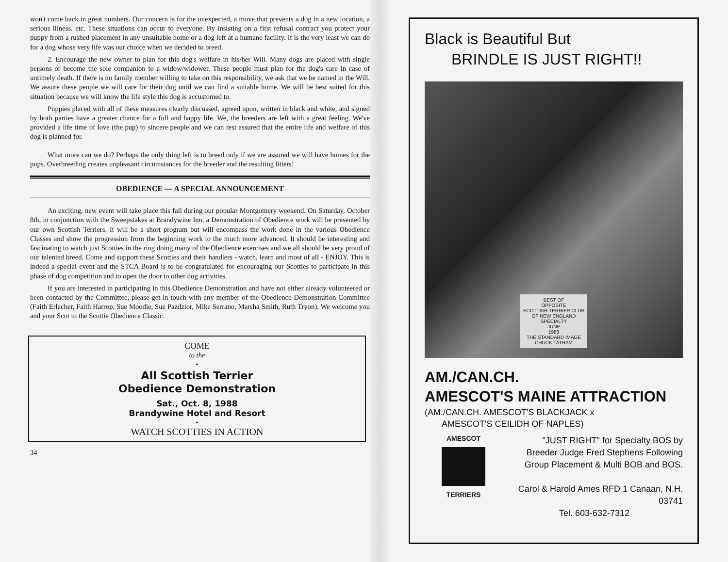won't come back in great numbers. Our concern is for the unexpected, a move that prevents a dog in a new location, a serious illness. etc. These situations can occur to everyone. By insisting on a first refusal contract you protect your puppy from a rushed placement in any unsuitable home or a dog left at a humane facility. It is the very least we can do for a dog whose very life was our choice when we decided to breed.
2. Encourage the new owner to plan for this dog's welfare in his/her Will. Many dogs are placed with single persons or become the sole companion to a widow/widower. These people must plan for the dog's care in case of untimely death. If there is no family member willing to take on this responsibility, we ask that we be named in the Will. We assure these people we will care for their dog until we can find a suitable home. We will be best suited for this situation because we will know the life style this dog is accustomed to.
Puppies placed with all of these measures clearly discussed, agreed upon, written in black and white, and signed by both parties have a greater chance for a full and happy life. We, the breeders are left with a great feeling. We've provided a life time of love (the pup) to sincere people and we can rest assured that the entire life and welfare of this dog is planned for.
What more can we do? Perhaps the only thing left is to breed only if we are assured we will have homes for the pups. Overbreeding creates unpleasant circumstances for the breeder and the resulting litters!
OBEDIENCE — A SPECIAL ANNOUNCEMENT
An exciting, new event will take place this fall during our popular Montgomery weekend. On Saturday, October 8th, in conjunction with the Sweepstakes at Brandywine Inn, a Demonstration of Obedience work will be presented by our own Scottish Terriers. It will be a short program but will encompass the work done in the various Obedience Classes and show the progression from the beginning work to the much more advanced. It should be interesting and fascinating to watch just Scotties in the ring doing many of the Obedience exercises and we all should be very proud of our talented breed. Come and support these Scotties and their handlers - watch, learn and most of all - ENJOY. This is indeed a special event and the STCA Board is to be congratulated for encouraging our Scotties to participate in this phase of dog competition and to open the door to other dog activities.
If you are interested in participating in this Obedience Demonstration and have not either already volunteered or been contacted by the Committee, please get in touch with any member of the Obedience Demonstration Committee (Faith Erlacher, Faith Harrop, Sue Moodie, Sue Pazdzior, Mike Serrano, Marsha Smith, Ruth Tryon). We welcome you and your Scot to the Scottie Obedience Classic.
COME
to the
•
All Scottish Terrier
Obedience Demonstration
Sat., Oct. 8, 1988
Brandywine Hotel and Resort
•
WATCH SCOTTIES IN ACTION
34
Black is Beautiful But
BRINDLE IS JUST RIGHT!!
BEST OF
OPPOSITE
SCOTTISH TERRIER CLUB
OF NEW ENGLAND
SPECIALTY
JUNE
1988
THE STANDARD IMAGE
CHUCK TATHAM
AM./CAN.CH.
AMESCOT'S MAINE ATTRACTION
(AM./CAN.CH. AMESCOT'S BLACKJACK x
AMESCOT'S CEILIDH OF NAPLES)
AMESCOT
TERRIERS
"JUST RIGHT" for Specialty BOS by
Breeder Judge Fred Stephens Following
Group Placement & Multi BOB and BOS.
Carol & Harold Ames RFD 1 Canaan, N.H. 03741
Tel. 603-632-7312